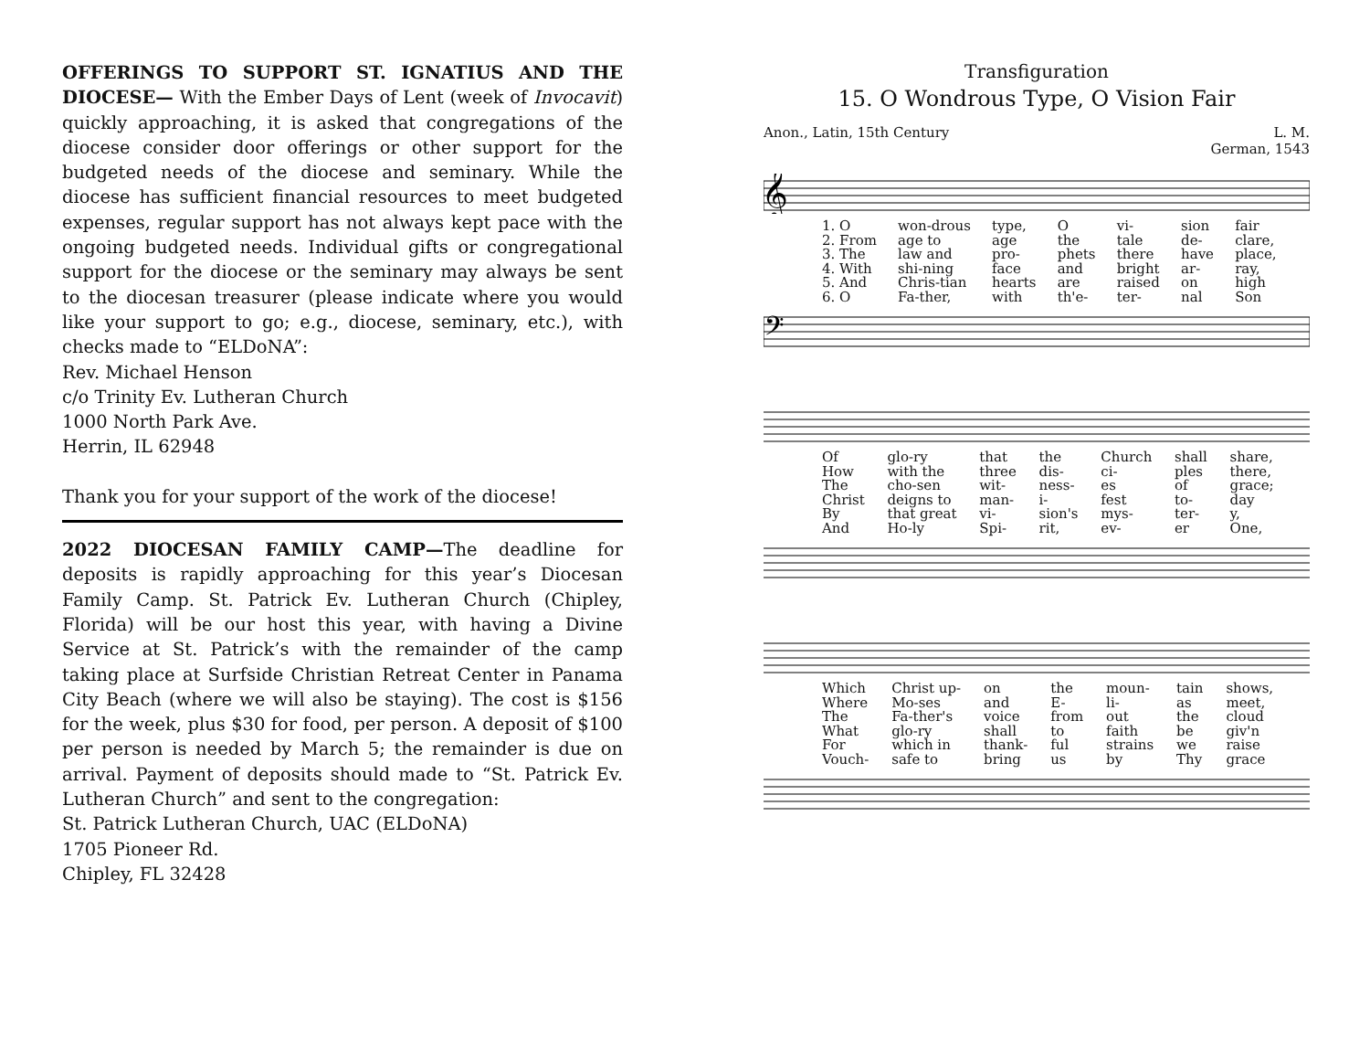OFFERINGS TO SUPPORT ST. IGNATIUS AND THE DIOCESE— With the Ember Days of Lent (week of Invocavit) quickly approaching, it is asked that congregations of the diocese consider door offerings or other support for the budgeted needs of the diocese and seminary. While the diocese has sufficient financial resources to meet budgeted expenses, regular support has not always kept pace with the ongoing budgeted needs. Individual gifts or congregational support for the diocese or the seminary may always be sent to the diocesan treasurer (please indicate where you would like your support to go; e.g., diocese, seminary, etc.), with checks made to “ELDoNA”:
Rev. Michael Henson
c/o Trinity Ev. Lutheran Church
1000 North Park Ave.
Herrin, IL 62948
Thank you for your support of the work of the diocese!
2022 DIOCESAN FAMILY CAMP—The deadline for deposits is rapidly approaching for this year’s Diocesan Family Camp. St. Patrick Ev. Lutheran Church (Chipley, Florida) will be our host this year, with having a Divine Service at St. Patrick’s with the remainder of the camp taking place at Surfside Christian Retreat Center in Panama City Beach (where we will also be staying). The cost is $156 for the week, plus $30 for food, per person. A deposit of $100 per person is needed by March 5; the remainder is due on arrival. Payment of deposits should made to “St. Patrick Ev. Lutheran Church” and sent to the congregation:
St. Patrick Lutheran Church, UAC (ELDoNA)
1705 Pioneer Rd.
Chipley, FL 32428
Transfiguration
15. O Wondrous Type, O Vision Fair
Anon., Latin, 15th Century L. M.
German, 1543
𝄞
1. O
2. From
3. The
4. With
5. And
6. O won-drous
age to
law and
shi-ning
Chris-tian
Fa-ther, type,
age
pro-
face
hearts
with O
the
phets
and
are
th'e- vi-
tale
there
bright
raised
ter- sion
de-
have
ar-
on
nal fair
clare,
place,
ray,
high
Son
𝄢
Of
How
The
Christ
By
And glo-ry
with the
cho-sen
deigns to
that great
Ho-ly that
three
wit-
man-
vi-
Spi- the
dis-
ness-
i-
sion's
rit, Church
ci-
es
fest
mys-
ev- shall
ples
of
to-
ter-
er share,
there,
grace;
day
y,
One,
Which
Where
The
What
For
Vouch- Christ up-
Mo-ses
Fa-ther's
glo-ry
which in
safe to on
and
voice
shall
thank-
bring the
E-
from
to
ful
us moun-
li-
out
faith
strains
by tain
as
the
be
we
Thy shows,
meet,
cloud
giv'n
raise
grace